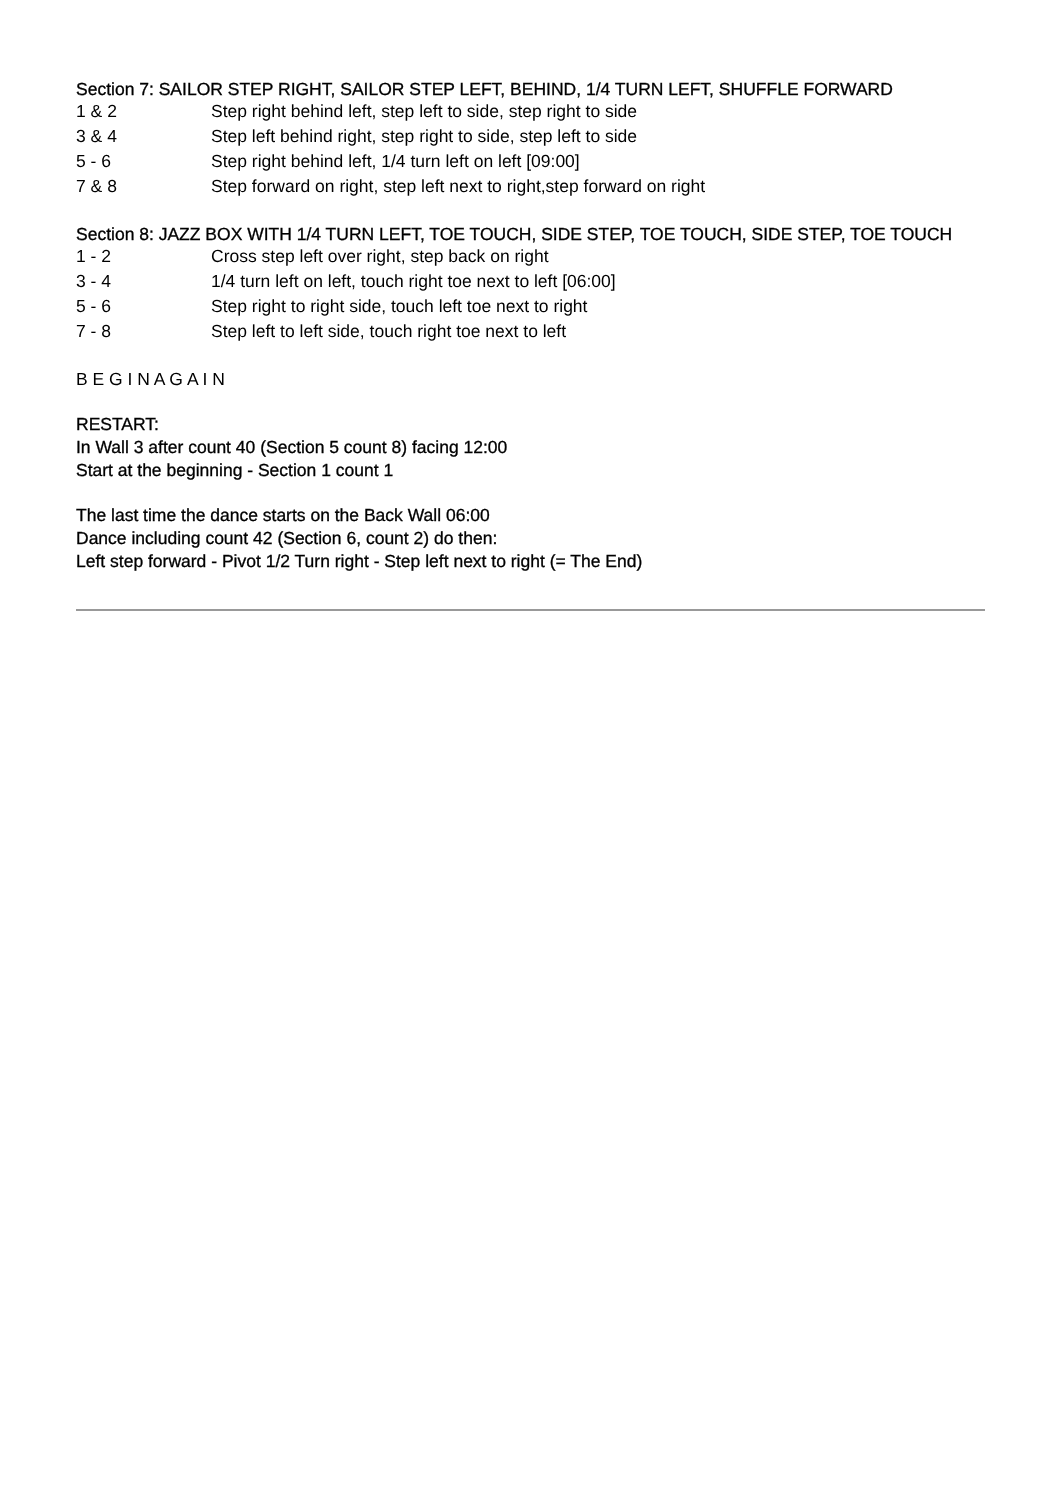Section 7: SAILOR STEP RIGHT, SAILOR STEP LEFT, BEHIND, 1/4 TURN LEFT, SHUFFLE FORWARD
| 1 & 2 | Step right behind left, step left to side, step right to side |
| 3 & 4 | Step left behind right, step right to side, step left to side |
| 5 - 6 | Step right behind left, 1/4 turn left on left [09:00] |
| 7 & 8 | Step forward on right, step left next to right,step forward on right |
Section 8: JAZZ BOX WITH 1/4 TURN LEFT, TOE TOUCH, SIDE STEP, TOE TOUCH, SIDE STEP, TOE TOUCH
| 1 - 2 | Cross step left over right, step back on right |
| 3 - 4 | 1/4 turn left on left, touch right toe next to left [06:00] |
| 5 - 6 | Step right to right side, touch left toe next to right |
| 7 - 8 | Step left to left side, touch right toe next to left |
B E G I N A G A I N
RESTART:
In Wall 3 after count 40 (Section 5 count 8) facing 12:00
Start at the beginning - Section 1 count 1
The last time the dance starts on the Back Wall 06:00
Dance including count 42 (Section 6, count 2) do then:
Left step forward - Pivot 1/2 Turn right - Step left next to right (= The End)